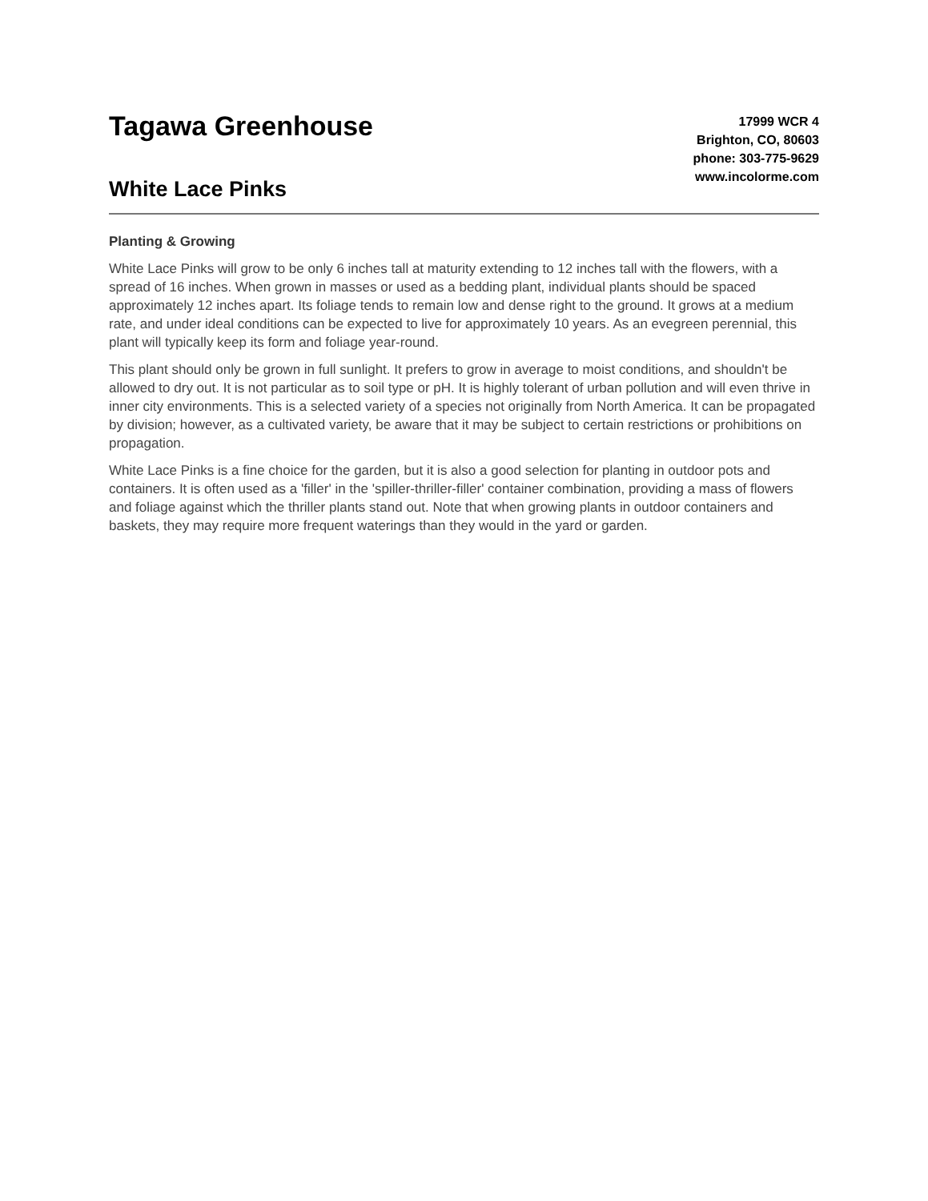Tagawa Greenhouse
White Lace Pinks
17999 WCR 4
Brighton, CO, 80603
phone: 303-775-9629
www.incolorme.com
Planting & Growing
White Lace Pinks will grow to be only 6 inches tall at maturity extending to 12 inches tall with the flowers, with a spread of 16 inches. When grown in masses or used as a bedding plant, individual plants should be spaced approximately 12 inches apart. Its foliage tends to remain low and dense right to the ground. It grows at a medium rate, and under ideal conditions can be expected to live for approximately 10 years. As an evegreen perennial, this plant will typically keep its form and foliage year-round.
This plant should only be grown in full sunlight. It prefers to grow in average to moist conditions, and shouldn't be allowed to dry out. It is not particular as to soil type or pH. It is highly tolerant of urban pollution and will even thrive in inner city environments. This is a selected variety of a species not originally from North America. It can be propagated by division; however, as a cultivated variety, be aware that it may be subject to certain restrictions or prohibitions on propagation.
White Lace Pinks is a fine choice for the garden, but it is also a good selection for planting in outdoor pots and containers. It is often used as a 'filler' in the 'spiller-thriller-filler' container combination, providing a mass of flowers and foliage against which the thriller plants stand out. Note that when growing plants in outdoor containers and baskets, they may require more frequent waterings than they would in the yard or garden.